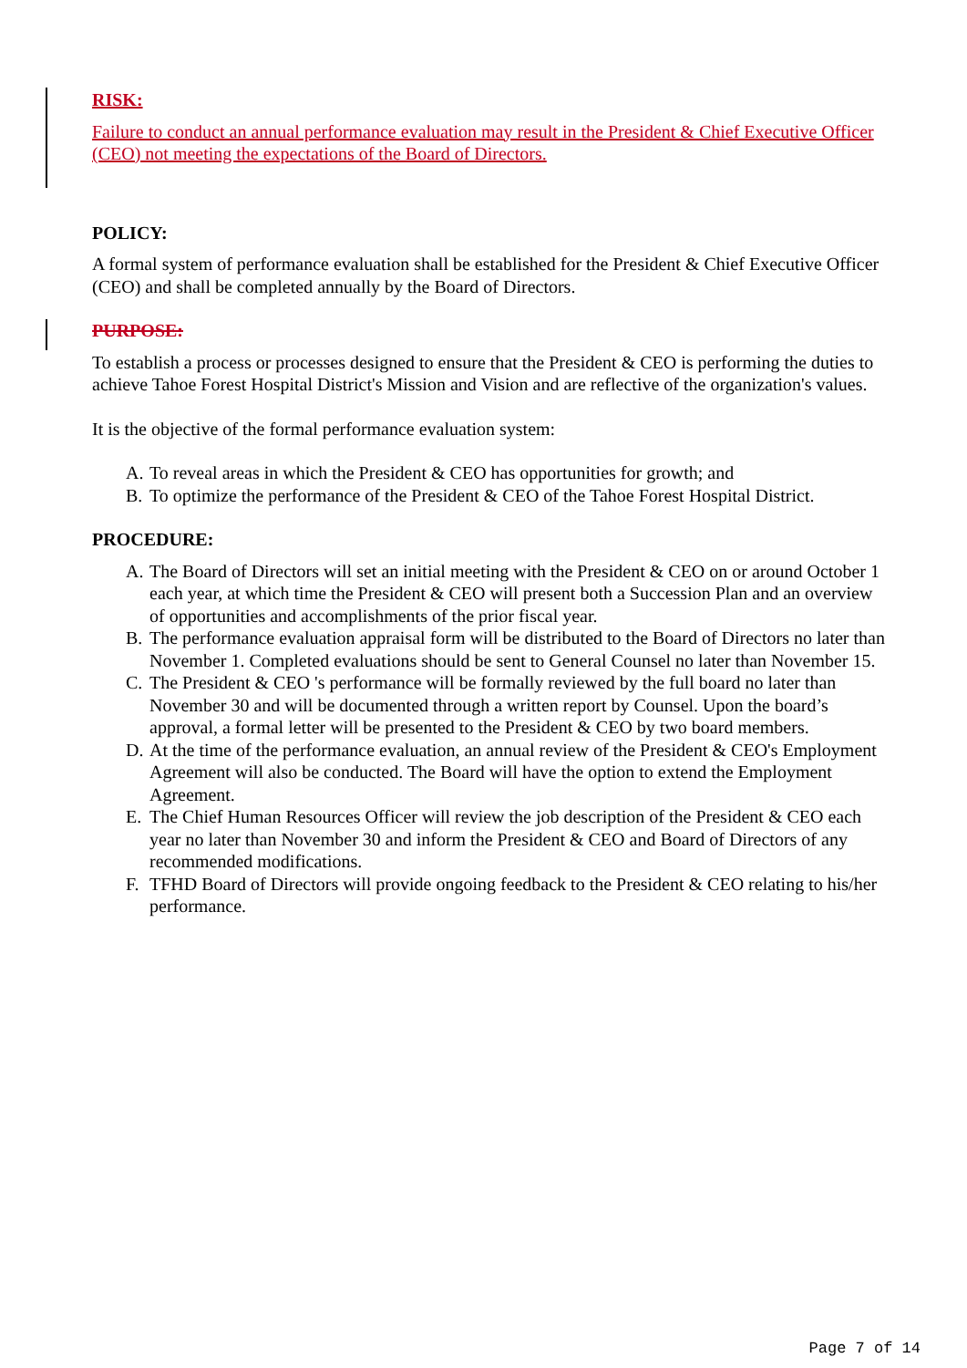RISK:
Failure to conduct an annual performance evaluation may result in the President & Chief Executive Officer (CEO) not meeting the expectations of the Board of Directors.
POLICY:
A formal system of performance evaluation shall be established for the President & Chief Executive Officer (CEO) and shall be completed annually by the Board of Directors.
PURPOSE:
To establish a process or processes designed to ensure that the President & CEO is performing the duties to achieve Tahoe Forest Hospital District's Mission and Vision and are reflective of the organization's values.
It is the objective of the formal performance evaluation system:
A. To reveal areas in which the President & CEO has opportunities for growth; and
B. To optimize the performance of the President & CEO of the Tahoe Forest Hospital District.
PROCEDURE:
A. The Board of Directors will set an initial meeting with the President & CEO on or around October 1 each year, at which time the President & CEO will present both a Succession Plan and an overview of opportunities and accomplishments of the prior fiscal year.
B. The performance evaluation appraisal form will be distributed to the Board of Directors no later than November 1. Completed evaluations should be sent to General Counsel no later than November 15.
C. The President & CEO 's performance will be formally reviewed by the full board no later than November 30 and will be documented through a written report by Counsel. Upon the board’s approval, a formal letter will be presented to the President & CEO by two board members.
D. At the time of the performance evaluation, an annual review of the President & CEO's Employment Agreement will also be conducted. The Board will have the option to extend the Employment Agreement.
E. The Chief Human Resources Officer will review the job description of the President & CEO each year no later than November 30 and inform the President & CEO and Board of Directors of any recommended modifications.
F. TFHD Board of Directors will provide ongoing feedback to the President & CEO relating to his/her performance.
Page 7 of 14